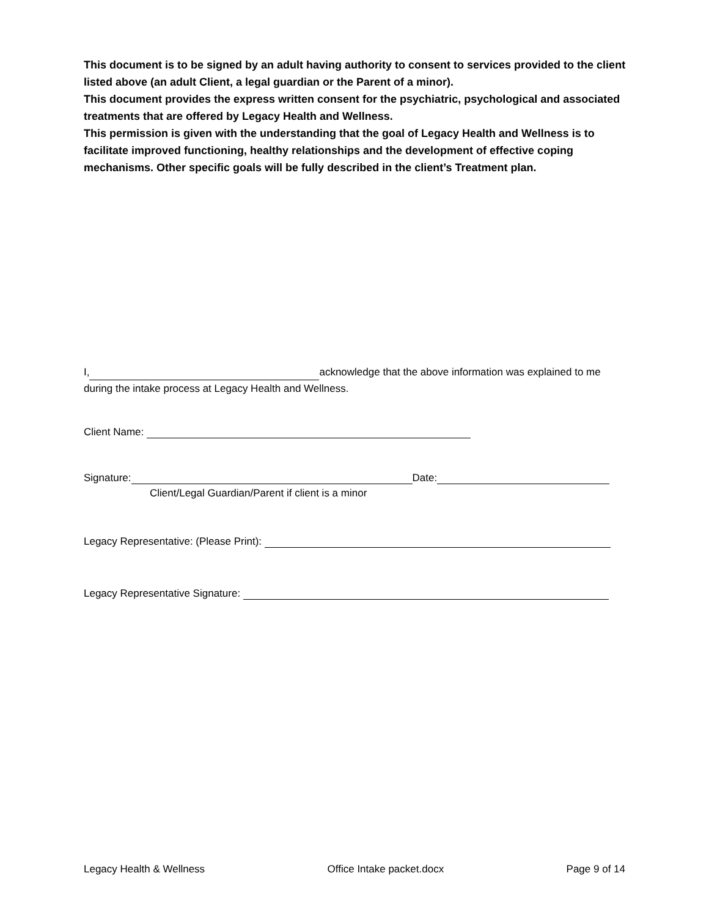This document is to be signed by an adult having authority to consent to services provided to the client listed above (an adult Client, a legal guardian or the Parent of a minor).
This document provides the express written consent for the psychiatric, psychological and associated treatments that are offered by Legacy Health and Wellness.
This permission is given with the understanding that the goal of Legacy Health and Wellness is to facilitate improved functioning, healthy relationships and the development of effective coping mechanisms. Other specific goals will be fully described in the client’s Treatment plan.
I, acknowledge that the above information was explained to me during the intake process at Legacy Health and Wellness.
Client Name:
Signature: Date:
Client/Legal Guardian/Parent if client is a minor
Legacy Representative: (Please Print):
Legacy Representative Signature:
Legacy Health & Wellness Office Intake packet.docx Page 9 of 14